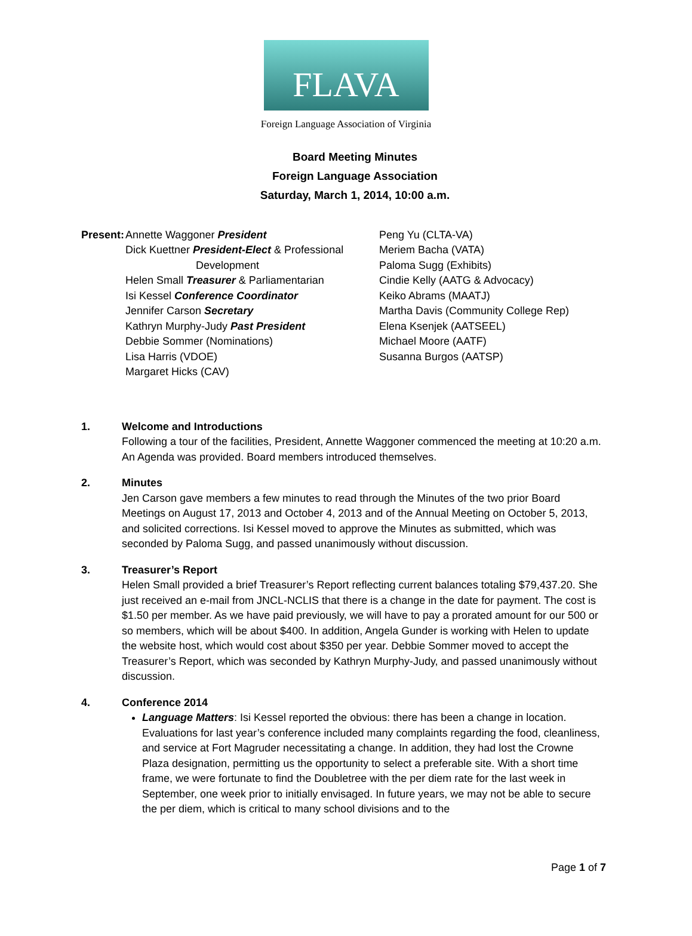FLAVA
Foreign Language Association of Virginia
Board Meeting Minutes
Foreign Language Association
Saturday, March 1, 2014, 10:00 a.m.
Present:
Annette Waggoner President
Dick Kuettner President-Elect & Professional
Development
Helen Small Treasurer & Parliamentarian
Isi Kessel Conference Coordinator
Jennifer Carson Secretary
Kathryn Murphy-Judy Past President
Debbie Sommer (Nominations)
Lisa Harris (VDOE)
Margaret Hicks (CAV)
Peng Yu (CLTA-VA)
Meriem Bacha (VATA)
Paloma Sugg (Exhibits)
Cindie Kelly (AATG & Advocacy)
Keiko Abrams (MAATJ)
Martha Davis (Community College Rep)
Elena Ksenjek (AATSEEL)
Michael Moore (AATF)
Susanna Burgos (AATSP)
1. Welcome and Introductions
Following a tour of the facilities, President, Annette Waggoner commenced the meeting at 10:20 a.m. An Agenda was provided. Board members introduced themselves.
2. Minutes
Jen Carson gave members a few minutes to read through the Minutes of the two prior Board Meetings on August 17, 2013 and October 4, 2013 and of the Annual Meeting on October 5, 2013, and solicited corrections. Isi Kessel moved to approve the Minutes as submitted, which was seconded by Paloma Sugg, and passed unanimously without discussion.
3. Treasurer’s Report
Helen Small provided a brief Treasurer’s Report reflecting current balances totaling $79,437.20. She just received an e-mail from JNCL-NCLIS that there is a change in the date for payment. The cost is $1.50 per member. As we have paid previously, we will have to pay a prorated amount for our 500 or so members, which will be about $400. In addition, Angela Gunder is working with Helen to update the website host, which would cost about $350 per year. Debbie Sommer moved to accept the Treasurer’s Report, which was seconded by Kathryn Murphy-Judy, and passed unanimously without discussion.
4. Conference 2014
Language Matters: Isi Kessel reported the obvious: there has been a change in location. Evaluations for last year’s conference included many complaints regarding the food, cleanliness, and service at Fort Magruder necessitating a change. In addition, they had lost the Crowne Plaza designation, permitting us the opportunity to select a preferable site. With a short time frame, we were fortunate to find the Doubletree with the per diem rate for the last week in September, one week prior to initially envisaged. In future years, we may not be able to secure the per diem, which is critical to many school divisions and to the
Page 1 of 7